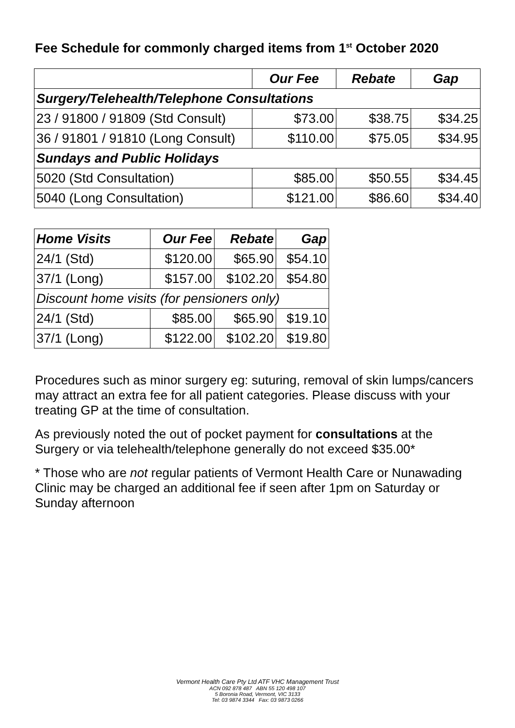Fee Schedule for commonly charged items from 1<sup>st</sup> October 2020
| | Our Fee | Rebate | Gap |
| --- | --- | --- | --- |
| Surgery/Telehealth/Telephone Consultations | | | |
| 23 / 91800 / 91809 (Std Consult) | $73.00 | $38.75 | $34.25 |
| 36 / 91801 / 91810 (Long Consult) | $110.00 | $75.05 | $34.95 |
| Sundays and Public Holidays | | | |
| 5020 (Std Consultation) | $85.00 | $50.55 | $34.45 |
| 5040 (Long Consultation) | $121.00 | $86.60 | $34.40 |
| Home Visits | Our Fee | Rebate | Gap |
| --- | --- | --- | --- |
| 24/1 (Std) | $120.00 | $65.90 | $54.10 |
| 37/1 (Long) | $157.00 | $102.20 | $54.80 |
| Discount home visits (for pensioners only) | | | |
| 24/1 (Std) | $85.00 | $65.90 | $19.10 |
| 37/1 (Long) | $122.00 | $102.20 | $19.80 |
Procedures such as minor surgery eg: suturing, removal of skin lumps/cancers may attract an extra fee for all patient categories. Please discuss with your treating GP at the time of consultation.
As previously noted the out of pocket payment for consultations at the Surgery or via telehealth/telephone generally do not exceed $35.00*
* Those who are not regular patients of Vermont Health Care or Nunawading Clinic may be charged an additional fee if seen after 1pm on Saturday or Sunday afternoon
Vermont Health Care Pty Ltd ATF VHC Management Trust
ACN 092 878 487 ABN 55 120 498 107
5 Boronia Road, Vermont, VIC 3133
Tel: 03 9874 3344 Fax: 03 9873 0266